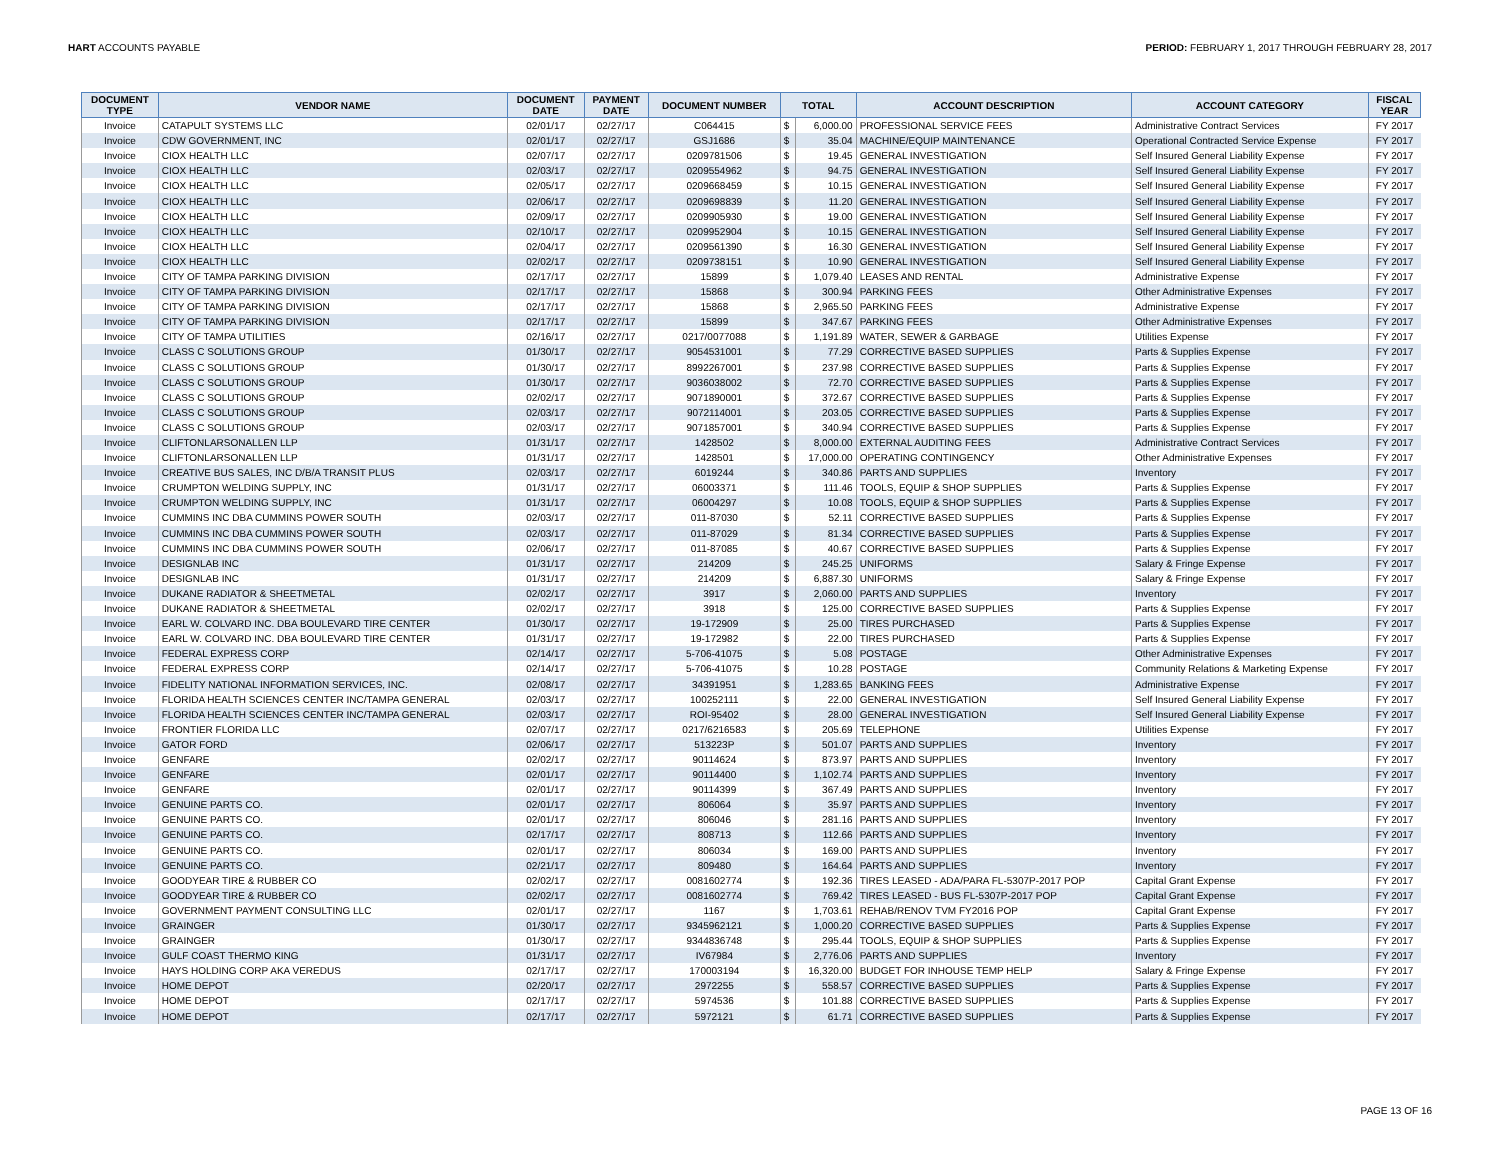HART ACCOUNTS PAYABLE PERIOD: FEBRUARY 1, 2017 THROUGH FEBRUARY 28, 2017
| DOCUMENT TYPE | VENDOR NAME | DOCUMENT DATE | PAYMENT DATE | DOCUMENT NUMBER | TOTAL | | ACCOUNT DESCRIPTION | ACCOUNT CATEGORY | FISCAL YEAR |
| --- | --- | --- | --- | --- | --- | --- | --- | --- | --- |
| Invoice | CATAPULT SYSTEMS LLC | 02/01/17 | 02/27/17 | C064415 | $ | 6,000.00 | PROFESSIONAL SERVICE FEES | Administrative Contract Services | FY 2017 |
| Invoice | CDW GOVERNMENT, INC | 02/01/17 | 02/27/17 | GSJ1686 | $ | 35.04 | MACHINE/EQUIP MAINTENANCE | Operational Contracted Service Expense | FY 2017 |
| Invoice | CIOX HEALTH LLC | 02/07/17 | 02/27/17 | 0209781506 | $ | 19.45 | GENERAL INVESTIGATION | Self Insured General Liability Expense | FY 2017 |
| Invoice | CIOX HEALTH LLC | 02/03/17 | 02/27/17 | 0209554962 | $ | 94.75 | GENERAL INVESTIGATION | Self Insured General Liability Expense | FY 2017 |
| Invoice | CIOX HEALTH LLC | 02/05/17 | 02/27/17 | 0209668459 | $ | 10.15 | GENERAL INVESTIGATION | Self Insured General Liability Expense | FY 2017 |
| Invoice | CIOX HEALTH LLC | 02/06/17 | 02/27/17 | 0209698839 | $ | 11.20 | GENERAL INVESTIGATION | Self Insured General Liability Expense | FY 2017 |
| Invoice | CIOX HEALTH LLC | 02/09/17 | 02/27/17 | 0209905930 | $ | 19.00 | GENERAL INVESTIGATION | Self Insured General Liability Expense | FY 2017 |
| Invoice | CIOX HEALTH LLC | 02/10/17 | 02/27/17 | 0209952904 | $ | 10.15 | GENERAL INVESTIGATION | Self Insured General Liability Expense | FY 2017 |
| Invoice | CIOX HEALTH LLC | 02/04/17 | 02/27/17 | 0209561390 | $ | 16.30 | GENERAL INVESTIGATION | Self Insured General Liability Expense | FY 2017 |
| Invoice | CIOX HEALTH LLC | 02/02/17 | 02/27/17 | 0209738151 | $ | 10.90 | GENERAL INVESTIGATION | Self Insured General Liability Expense | FY 2017 |
| Invoice | CITY OF TAMPA PARKING DIVISION | 02/17/17 | 02/27/17 | 15899 | $ | 1,079.40 | LEASES AND RENTAL | Administrative Expense | FY 2017 |
| Invoice | CITY OF TAMPA PARKING DIVISION | 02/17/17 | 02/27/17 | 15868 | $ | 300.94 | PARKING FEES | Other Administrative Expenses | FY 2017 |
| Invoice | CITY OF TAMPA PARKING DIVISION | 02/17/17 | 02/27/17 | 15868 | $ | 2,965.50 | PARKING FEES | Administrative Expense | FY 2017 |
| Invoice | CITY OF TAMPA PARKING DIVISION | 02/17/17 | 02/27/17 | 15899 | $ | 347.67 | PARKING FEES | Other Administrative Expenses | FY 2017 |
| Invoice | CITY OF TAMPA UTILITIES | 02/16/17 | 02/27/17 | 0217/0077088 | $ | 1,191.89 | WATER, SEWER & GARBAGE | Utilities Expense | FY 2017 |
| Invoice | CLASS C SOLUTIONS GROUP | 01/30/17 | 02/27/17 | 9054531001 | $ | 77.29 | CORRECTIVE BASED SUPPLIES | Parts & Supplies Expense | FY 2017 |
| Invoice | CLASS C SOLUTIONS GROUP | 01/30/17 | 02/27/17 | 8992267001 | $ | 237.98 | CORRECTIVE BASED SUPPLIES | Parts & Supplies Expense | FY 2017 |
| Invoice | CLASS C SOLUTIONS GROUP | 01/30/17 | 02/27/17 | 9036038002 | $ | 72.70 | CORRECTIVE BASED SUPPLIES | Parts & Supplies Expense | FY 2017 |
| Invoice | CLASS C SOLUTIONS GROUP | 02/02/17 | 02/27/17 | 9071890001 | $ | 372.67 | CORRECTIVE BASED SUPPLIES | Parts & Supplies Expense | FY 2017 |
| Invoice | CLASS C SOLUTIONS GROUP | 02/03/17 | 02/27/17 | 9072114001 | $ | 203.05 | CORRECTIVE BASED SUPPLIES | Parts & Supplies Expense | FY 2017 |
| Invoice | CLASS C SOLUTIONS GROUP | 02/03/17 | 02/27/17 | 9071857001 | $ | 340.94 | CORRECTIVE BASED SUPPLIES | Parts & Supplies Expense | FY 2017 |
| Invoice | CLIFTONLARSONALLEN LLP | 01/31/17 | 02/27/17 | 1428502 | $ | 8,000.00 | EXTERNAL AUDITING FEES | Administrative Contract Services | FY 2017 |
| Invoice | CLIFTONLARSONALLEN LLP | 01/31/17 | 02/27/17 | 1428501 | $ | 17,000.00 | OPERATING CONTINGENCY | Other Administrative Expenses | FY 2017 |
| Invoice | CREATIVE BUS SALES, INC D/B/A TRANSIT PLUS | 02/03/17 | 02/27/17 | 6019244 | $ | 340.86 | PARTS AND SUPPLIES | Inventory | FY 2017 |
| Invoice | CRUMPTON WELDING SUPPLY, INC | 01/31/17 | 02/27/17 | 06003371 | $ | 111.46 | TOOLS, EQUIP & SHOP SUPPLIES | Parts & Supplies Expense | FY 2017 |
| Invoice | CRUMPTON WELDING SUPPLY, INC | 01/31/17 | 02/27/17 | 06004297 | $ | 10.08 | TOOLS, EQUIP & SHOP SUPPLIES | Parts & Supplies Expense | FY 2017 |
| Invoice | CUMMINS INC DBA CUMMINS POWER SOUTH | 02/03/17 | 02/27/17 | 011-87030 | $ | 52.11 | CORRECTIVE BASED SUPPLIES | Parts & Supplies Expense | FY 2017 |
| Invoice | CUMMINS INC DBA CUMMINS POWER SOUTH | 02/03/17 | 02/27/17 | 011-87029 | $ | 81.34 | CORRECTIVE BASED SUPPLIES | Parts & Supplies Expense | FY 2017 |
| Invoice | CUMMINS INC DBA CUMMINS POWER SOUTH | 02/06/17 | 02/27/17 | 011-87085 | $ | 40.67 | CORRECTIVE BASED SUPPLIES | Parts & Supplies Expense | FY 2017 |
| Invoice | DESIGNLAB INC | 01/31/17 | 02/27/17 | 214209 | $ | 245.25 | UNIFORMS | Salary & Fringe Expense | FY 2017 |
| Invoice | DESIGNLAB INC | 01/31/17 | 02/27/17 | 214209 | $ | 6,887.30 | UNIFORMS | Salary & Fringe Expense | FY 2017 |
| Invoice | DUKANE RADIATOR & SHEETMETAL | 02/02/17 | 02/27/17 | 3917 | $ | 2,060.00 | PARTS AND SUPPLIES | Inventory | FY 2017 |
| Invoice | DUKANE RADIATOR & SHEETMETAL | 02/02/17 | 02/27/17 | 3918 | $ | 125.00 | CORRECTIVE BASED SUPPLIES | Parts & Supplies Expense | FY 2017 |
| Invoice | EARL W. COLVARD INC. DBA BOULEVARD TIRE CENTER | 01/30/17 | 02/27/17 | 19-172909 | $ | 25.00 | TIRES PURCHASED | Parts & Supplies Expense | FY 2017 |
| Invoice | EARL W. COLVARD INC. DBA BOULEVARD TIRE CENTER | 01/31/17 | 02/27/17 | 19-172982 | $ | 22.00 | TIRES PURCHASED | Parts & Supplies Expense | FY 2017 |
| Invoice | FEDERAL EXPRESS CORP | 02/14/17 | 02/27/17 | 5-706-41075 | $ | 5.08 | POSTAGE | Other Administrative Expenses | FY 2017 |
| Invoice | FEDERAL EXPRESS CORP | 02/14/17 | 02/27/17 | 5-706-41075 | $ | 10.28 | POSTAGE | Community Relations & Marketing Expense | FY 2017 |
| Invoice | FIDELITY NATIONAL INFORMATION SERVICES, INC. | 02/08/17 | 02/27/17 | 34391951 | $ | 1,283.65 | BANKING FEES | Administrative Expense | FY 2017 |
| Invoice | FLORIDA HEALTH SCIENCES CENTER INC/TAMPA GENERAL | 02/03/17 | 02/27/17 | 100252111 | $ | 22.00 | GENERAL INVESTIGATION | Self Insured General Liability Expense | FY 2017 |
| Invoice | FLORIDA HEALTH SCIENCES CENTER INC/TAMPA GENERAL | 02/03/17 | 02/27/17 | ROI-95402 | $ | 28.00 | GENERAL INVESTIGATION | Self Insured General Liability Expense | FY 2017 |
| Invoice | FRONTIER FLORIDA LLC | 02/07/17 | 02/27/17 | 0217/6216583 | $ | 205.69 | TELEPHONE | Utilities Expense | FY 2017 |
| Invoice | GATOR FORD | 02/06/17 | 02/27/17 | 513223P | $ | 501.07 | PARTS AND SUPPLIES | Inventory | FY 2017 |
| Invoice | GENFARE | 02/02/17 | 02/27/17 | 90114624 | $ | 873.97 | PARTS AND SUPPLIES | Inventory | FY 2017 |
| Invoice | GENFARE | 02/01/17 | 02/27/17 | 90114400 | $ | 1,102.74 | PARTS AND SUPPLIES | Inventory | FY 2017 |
| Invoice | GENFARE | 02/01/17 | 02/27/17 | 90114399 | $ | 367.49 | PARTS AND SUPPLIES | Inventory | FY 2017 |
| Invoice | GENUINE PARTS CO. | 02/01/17 | 02/27/17 | 806064 | $ | 35.97 | PARTS AND SUPPLIES | Inventory | FY 2017 |
| Invoice | GENUINE PARTS CO. | 02/01/17 | 02/27/17 | 806046 | $ | 281.16 | PARTS AND SUPPLIES | Inventory | FY 2017 |
| Invoice | GENUINE PARTS CO. | 02/17/17 | 02/27/17 | 808713 | $ | 112.66 | PARTS AND SUPPLIES | Inventory | FY 2017 |
| Invoice | GENUINE PARTS CO. | 02/01/17 | 02/27/17 | 806034 | $ | 169.00 | PARTS AND SUPPLIES | Inventory | FY 2017 |
| Invoice | GENUINE PARTS CO. | 02/21/17 | 02/27/17 | 809480 | $ | 164.64 | PARTS AND SUPPLIES | Inventory | FY 2017 |
| Invoice | GOODYEAR TIRE & RUBBER CO | 02/02/17 | 02/27/17 | 0081602774 | $ | 192.36 | TIRES LEASED - ADA/PARA FL-5307P-2017 POP | Capital Grant Expense | FY 2017 |
| Invoice | GOODYEAR TIRE & RUBBER CO | 02/02/17 | 02/27/17 | 0081602774 | $ | 769.42 | TIRES LEASED - BUS FL-5307P-2017 POP | Capital Grant Expense | FY 2017 |
| Invoice | GOVERNMENT PAYMENT CONSULTING LLC | 02/01/17 | 02/27/17 | 1167 | $ | 1,703.61 | REHAB/RENOV TVM FY2016 POP | Capital Grant Expense | FY 2017 |
| Invoice | GRAINGER | 01/30/17 | 02/27/17 | 9345962121 | $ | 1,000.20 | CORRECTIVE BASED SUPPLIES | Parts & Supplies Expense | FY 2017 |
| Invoice | GRAINGER | 01/30/17 | 02/27/17 | 9344836748 | $ | 295.44 | TOOLS, EQUIP & SHOP SUPPLIES | Parts & Supplies Expense | FY 2017 |
| Invoice | GULF COAST THERMO KING | 01/31/17 | 02/27/17 | IV67984 | $ | 2,776.06 | PARTS AND SUPPLIES | Inventory | FY 2017 |
| Invoice | HAYS HOLDING CORP AKA VEREDUS | 02/17/17 | 02/27/17 | 170003194 | $ | 16,320.00 | BUDGET FOR INHOUSE TEMP HELP | Salary & Fringe Expense | FY 2017 |
| Invoice | HOME DEPOT | 02/20/17 | 02/27/17 | 2972255 | $ | 558.57 | CORRECTIVE BASED SUPPLIES | Parts & Supplies Expense | FY 2017 |
| Invoice | HOME DEPOT | 02/17/17 | 02/27/17 | 5974536 | $ | 101.88 | CORRECTIVE BASED SUPPLIES | Parts & Supplies Expense | FY 2017 |
| Invoice | HOME DEPOT | 02/17/17 | 02/27/17 | 5972121 | $ | 61.71 | CORRECTIVE BASED SUPPLIES | Parts & Supplies Expense | FY 2017 |
PAGE 13 OF 16